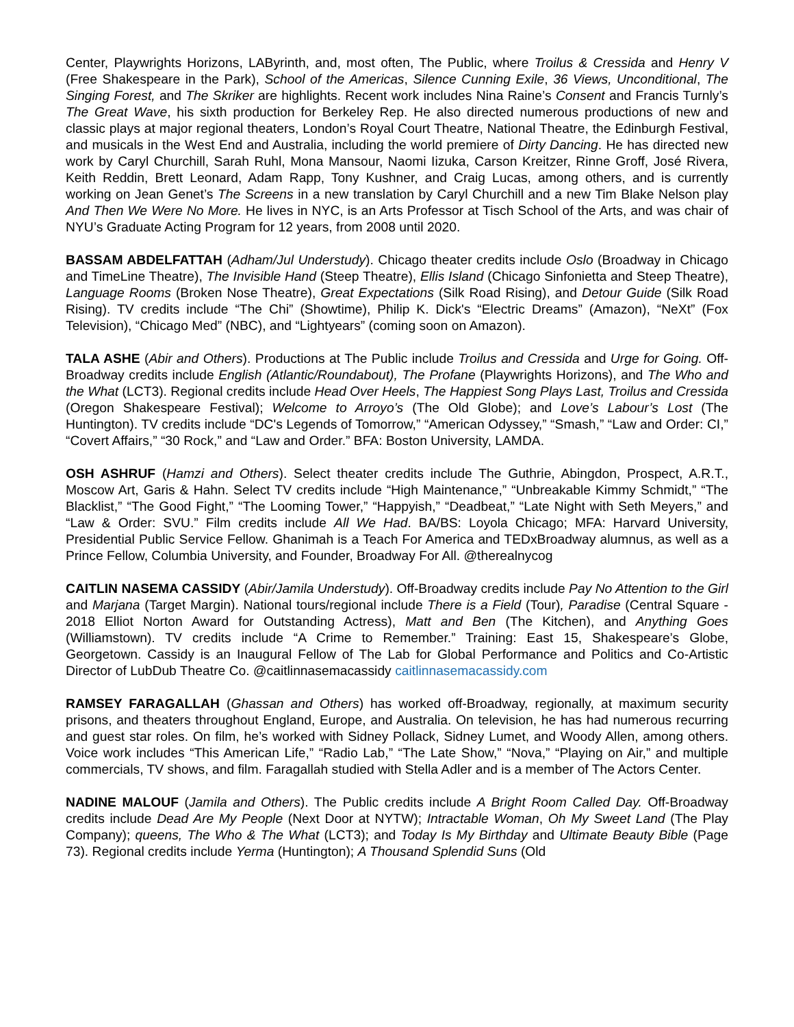Center, Playwrights Horizons, LAByrinth, and, most often, The Public, where Troilus & Cressida and Henry V (Free Shakespeare in the Park), School of the Americas, Silence Cunning Exile, 36 Views, Unconditional, The Singing Forest, and The Skriker are highlights. Recent work includes Nina Raine’s Consent and Francis Turnly’s The Great Wave, his sixth production for Berkeley Rep. He also directed numerous productions of new and classic plays at major regional theaters, London’s Royal Court Theatre, National Theatre, the Edinburgh Festival, and musicals in the West End and Australia, including the world premiere of Dirty Dancing. He has directed new work by Caryl Churchill, Sarah Ruhl, Mona Mansour, Naomi Iizuka, Carson Kreitzer, Rinne Groff, José Rivera, Keith Reddin, Brett Leonard, Adam Rapp, Tony Kushner, and Craig Lucas, among others, and is currently working on Jean Genet’s The Screens in a new translation by Caryl Churchill and a new Tim Blake Nelson play And Then We Were No More. He lives in NYC, is an Arts Professor at Tisch School of the Arts, and was chair of NYU’s Graduate Acting Program for 12 years, from 2008 until 2020.
BASSAM ABDELFATTAH (Adham/Jul Understudy). Chicago theater credits include Oslo (Broadway in Chicago and TimeLine Theatre), The Invisible Hand (Steep Theatre), Ellis Island (Chicago Sinfonietta and Steep Theatre), Language Rooms (Broken Nose Theatre), Great Expectations (Silk Road Rising), and Detour Guide (Silk Road Rising). TV credits include “The Chi” (Showtime), Philip K. Dick's “Electric Dreams” (Amazon), “NeXt” (Fox Television), “Chicago Med” (NBC), and “Lightyears” (coming soon on Amazon).
TALA ASHE (Abir and Others). Productions at The Public include Troilus and Cressida and Urge for Going. Off-Broadway credits include English (Atlantic/Roundabout), The Profane (Playwrights Horizons), and The Who and the What (LCT3). Regional credits include Head Over Heels, The Happiest Song Plays Last, Troilus and Cressida (Oregon Shakespeare Festival); Welcome to Arroyo’s (The Old Globe); and Love’s Labour’s Lost (The Huntington). TV credits include “DC's Legends of Tomorrow,” “American Odyssey,” “Smash,” “Law and Order: CI,” “Covert Affairs,” “30 Rock,” and “Law and Order.” BFA: Boston University, LAMDA.
OSH ASHRUF (Hamzi and Others). Select theater credits include The Guthrie, Abingdon, Prospect, A.R.T., Moscow Art, Garis & Hahn. Select TV credits include “High Maintenance,” “Unbreakable Kimmy Schmidt,” “The Blacklist,” “The Good Fight,” “The Looming Tower,” “Happyish,” “Deadbeat,” “Late Night with Seth Meyers,” and “Law & Order: SVU.” Film credits include All We Had. BA/BS: Loyola Chicago; MFA: Harvard University, Presidential Public Service Fellow. Ghanimah is a Teach For America and TEDxBroadway alumnus, as well as a Prince Fellow, Columbia University, and Founder, Broadway For All. @therealnycog
CAITLIN NASEMA CASSIDY (Abir/Jamila Understudy). Off-Broadway credits include Pay No Attention to the Girl and Marjana (Target Margin). National tours/regional include There is a Field (Tour), Paradise (Central Square - 2018 Elliot Norton Award for Outstanding Actress), Matt and Ben (The Kitchen), and Anything Goes (Williamstown). TV credits include “A Crime to Remember.” Training: East 15, Shakespeare’s Globe, Georgetown. Cassidy is an Inaugural Fellow of The Lab for Global Performance and Politics and Co-Artistic Director of LubDub Theatre Co. @caitlinnasemacassidy caitlinnasemacassidy.com
RAMSEY FARAGALLAH (Ghassan and Others) has worked off-Broadway, regionally, at maximum security prisons, and theaters throughout England, Europe, and Australia. On television, he has had numerous recurring and guest star roles. On film, he’s worked with Sidney Pollack, Sidney Lumet, and Woody Allen, among others. Voice work includes “This American Life,” “Radio Lab,” “The Late Show,” “Nova,” “Playing on Air,” and multiple commercials, TV shows, and film. Faragallah studied with Stella Adler and is a member of The Actors Center.
NADINE MALOUF (Jamila and Others). The Public credits include A Bright Room Called Day. Off-Broadway credits include Dead Are My People (Next Door at NYTW); Intractable Woman, Oh My Sweet Land (The Play Company); queens, The Who & The What (LCT3); and Today Is My Birthday and Ultimate Beauty Bible (Page 73). Regional credits include Yerma (Huntington); A Thousand Splendid Suns (Old